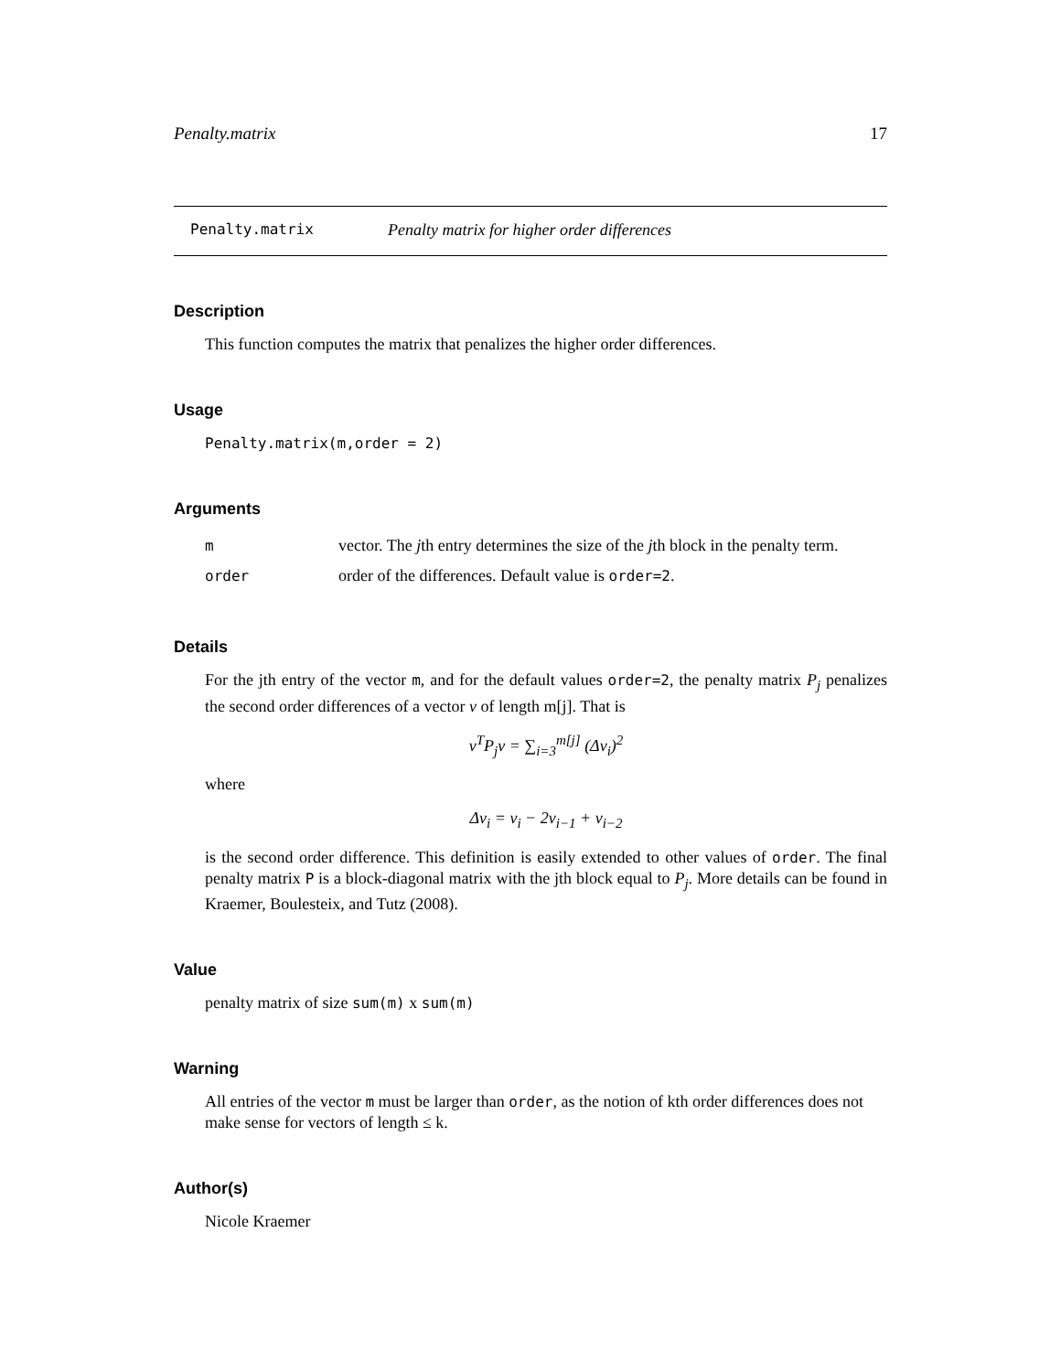Penalty.matrix 17
Penalty.matrix Penalty matrix for higher order differences
Description
This function computes the matrix that penalizes the higher order differences.
Usage
Penalty.matrix(m,order = 2)
Arguments
| m | vector. The j th entry determines the size of the j th block in the penalty term. |
| order | order of the differences. Default value is order=2 . |
Details
For the jth entry of the vector m, and for the default values order=2, the penalty matrix P<sub>j</sub> penalizes the second order differences of a vector v of length m[j]. That is
v<sup>T</sup>P<sub>j</sub>v = ∑<sub>i=3</sub><sup>m[j]</sup> (Δv<sub>i</sub>)<sup>2</sup>
where
Δv<sub>i</sub> = v<sub>i</sub> − 2v<sub>i−1</sub> + v<sub>i−2</sub>
is the second order difference. This definition is easily extended to other values of order. The final penalty matrix P is a block-diagonal matrix with the jth block equal to P<sub>j</sub>. More details can be found in Kraemer, Boulesteix, and Tutz (2008).
Value
penalty matrix of size sum(m) x sum(m)
Warning
All entries of the vector m must be larger than order, as the notion of kth order differences does not make sense for vectors of length ≤ k.
Author(s)
Nicole Kraemer